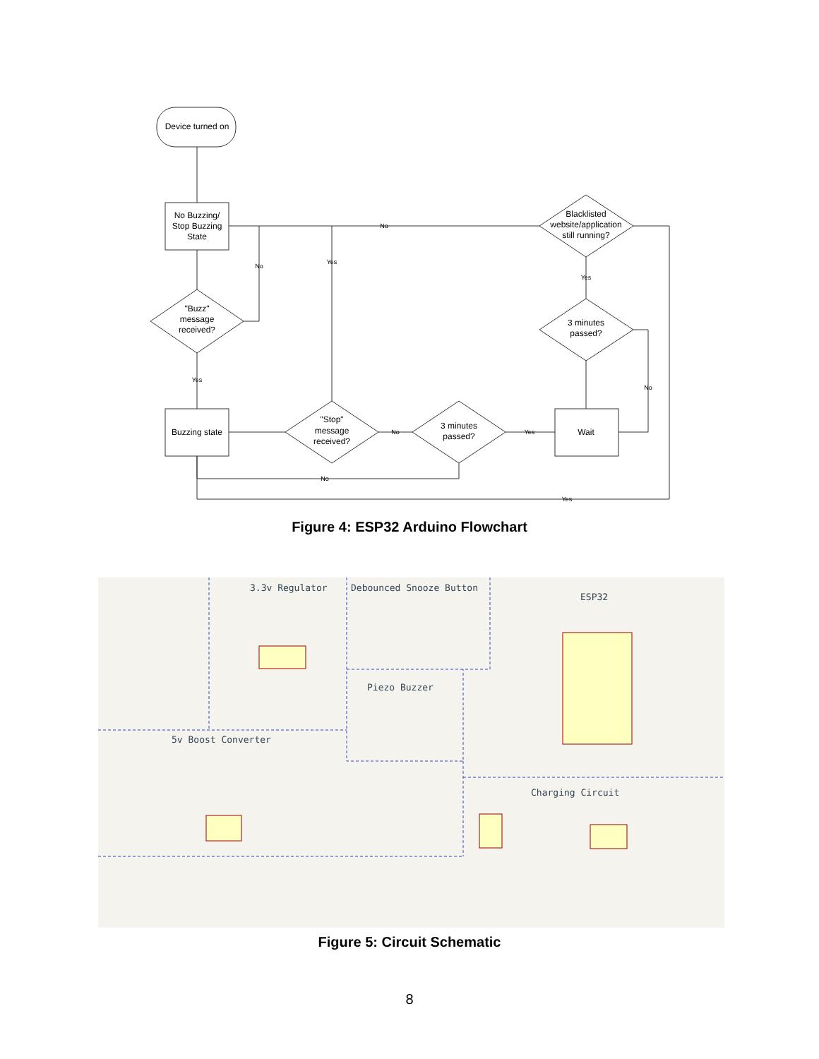Device turned on
No Buzzing/
Stop Buzzing
State
"Buzz"
message
received?
Buzzing state
"Stop"
message
received?
3 minutes
passed?
Wait
3 minutes
passed?
Blacklisted
website/application
still running?
No
No
Yes
Yes
No
Yes
Yes
No
No
Yes
Figure 4: ESP32 Arduino Flowchart
3.3v Regulator
Debounced Snooze Button
ESP32
Piezo Buzzer
5v Boost Converter
Charging Circuit
Figure 5: Circuit Schematic
8